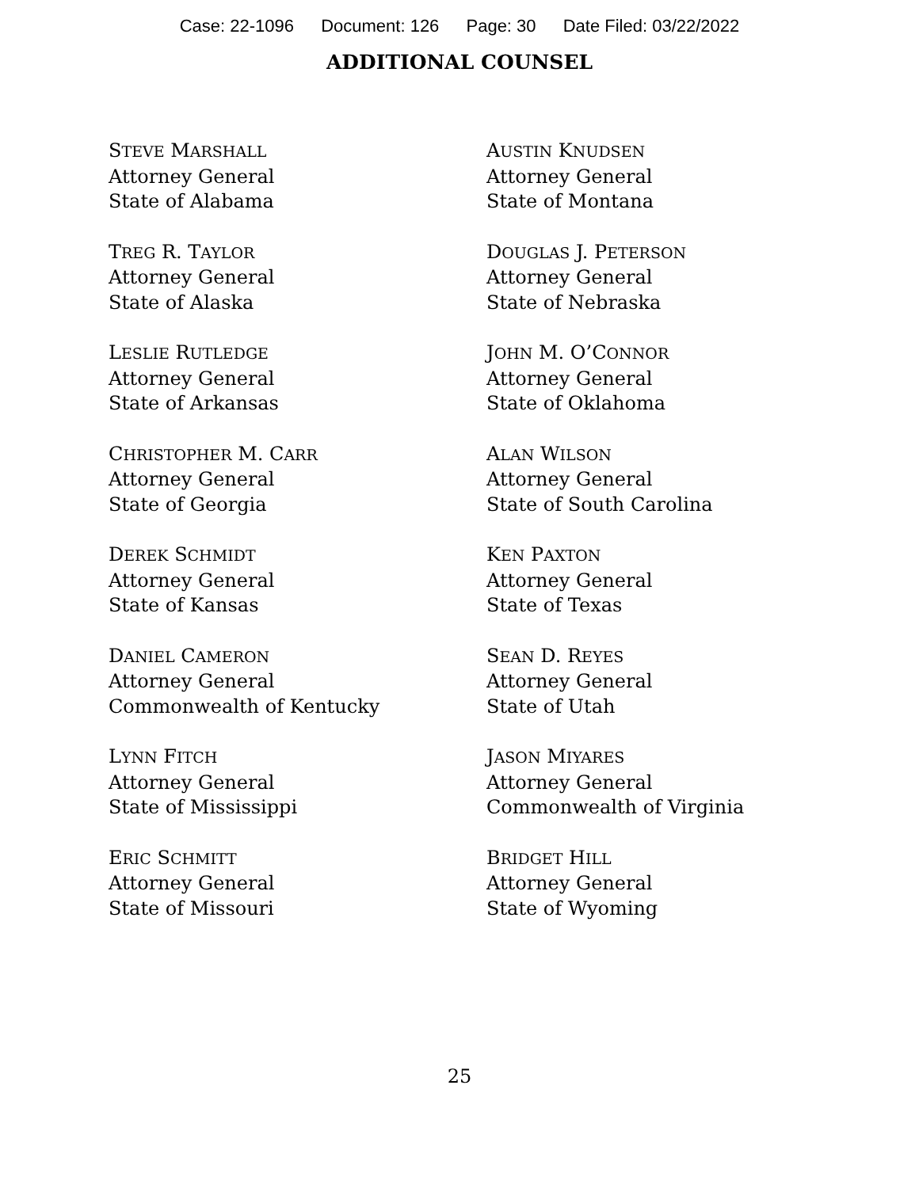Case: 22-1096 Document: 126 Page: 30 Date Filed: 03/22/2022
ADDITIONAL COUNSEL
STEVE MARSHALL
Attorney General
State of Alabama
TREG R. TAYLOR
Attorney General
State of Alaska
LESLIE RUTLEDGE
Attorney General
State of Arkansas
CHRISTOPHER M. CARR
Attorney General
State of Georgia
DEREK SCHMIDT
Attorney General
State of Kansas
DANIEL CAMERON
Attorney General
Commonwealth of Kentucky
LYNN FITCH
Attorney General
State of Mississippi
ERIC SCHMITT
Attorney General
State of Missouri
AUSTIN KNUDSEN
Attorney General
State of Montana
DOUGLAS J. PETERSON
Attorney General
State of Nebraska
JOHN M. O’CONNOR
Attorney General
State of Oklahoma
ALAN WILSON
Attorney General
State of South Carolina
KEN PAXTON
Attorney General
State of Texas
SEAN D. REYES
Attorney General
State of Utah
JASON MIYARES
Attorney General
Commonwealth of Virginia
BRIDGET HILL
Attorney General
State of Wyoming
25